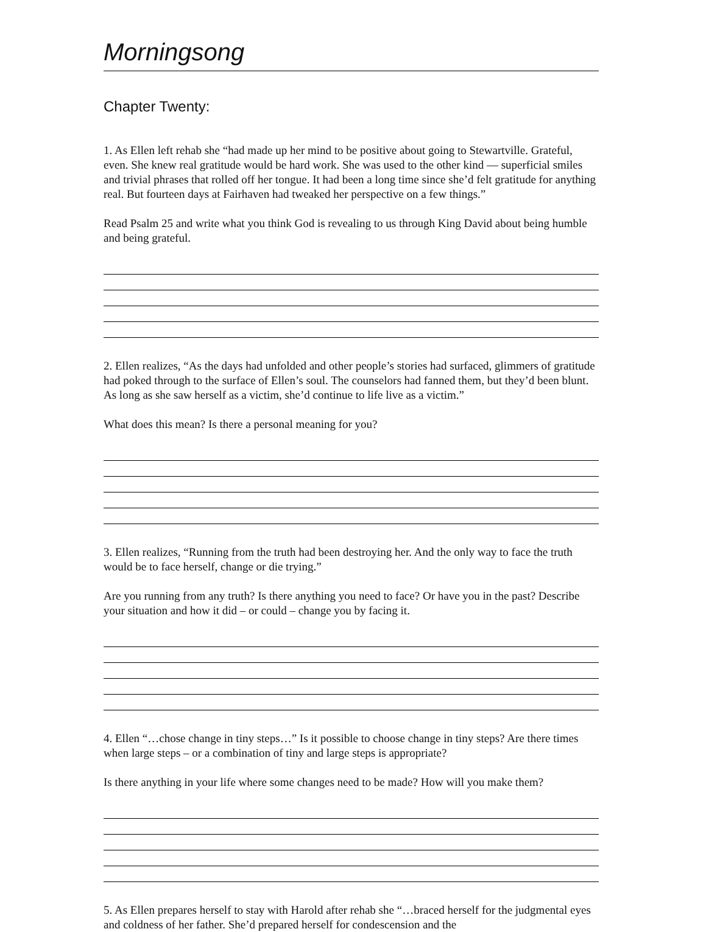Morningsong
Chapter Twenty:
1. As Ellen left rehab she “had made up her mind to be positive about going to Stewartville. Grateful, even. She knew real gratitude would be hard work. She was used to the other kind — superficial smiles and trivial phrases that rolled off her tongue. It had been a long time since she’d felt gratitude for anything real. But fourteen days at Fairhaven had tweaked her perspective on a few things.”
Read Psalm 25 and write what you think God is revealing to us through King David about being humble and being grateful.
2. Ellen realizes, “As the days had unfolded and other people’s stories had surfaced, glimmers of gratitude had poked through to the surface of Ellen’s soul. The counselors had fanned them, but they’d been blunt. As long as she saw herself as a victim, she’d continue to life live as a victim.”
What does this mean? Is there a personal meaning for you?
3. Ellen realizes, “Running from the truth had been destroying her. And the only way to face the truth would be to face herself, change or die trying.”
Are you running from any truth? Is there anything you need to face? Or have you in the past? Describe your situation and how it did – or could – change you by facing it.
4. Ellen “…chose change in tiny steps…” Is it possible to choose change in tiny steps? Are there times when large steps – or a combination of tiny and large steps is appropriate?
Is there anything in your life where some changes need to be made? How will you make them?
5. As Ellen prepares herself to stay with Harold after rehab she “…braced herself for the judgmental eyes and coldness of her father. She’d prepared herself for condescension and the